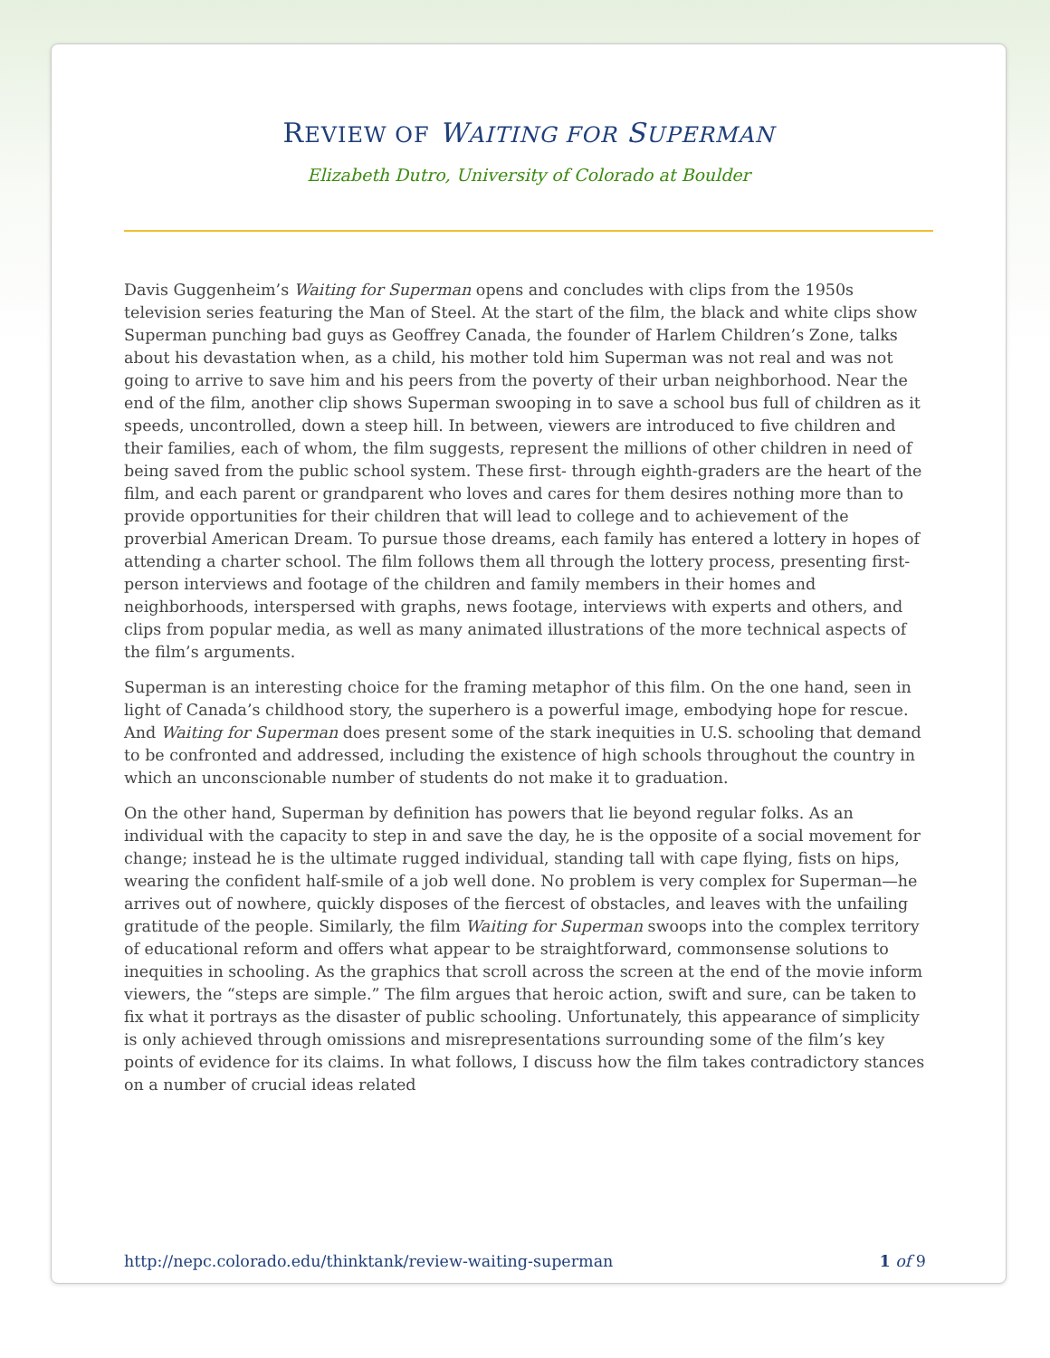REVIEW OF WAITING FOR SUPERMAN
Elizabeth Dutro, University of Colorado at Boulder
Davis Guggenheim’s Waiting for Superman opens and concludes with clips from the 1950s television series featuring the Man of Steel. At the start of the film, the black and white clips show Superman punching bad guys as Geoffrey Canada, the founder of Harlem Children’s Zone, talks about his devastation when, as a child, his mother told him Superman was not real and was not going to arrive to save him and his peers from the poverty of their urban neighborhood. Near the end of the film, another clip shows Superman swooping in to save a school bus full of children as it speeds, uncontrolled, down a steep hill. In between, viewers are introduced to five children and their families, each of whom, the film suggests, represent the millions of other children in need of being saved from the public school system. These first- through eighth-graders are the heart of the film, and each parent or grandparent who loves and cares for them desires nothing more than to provide opportunities for their children that will lead to college and to achievement of the proverbial American Dream. To pursue those dreams, each family has entered a lottery in hopes of attending a charter school. The film follows them all through the lottery process, presenting first-person interviews and footage of the children and family members in their homes and neighborhoods, interspersed with graphs, news footage, interviews with experts and others, and clips from popular media, as well as many animated illustrations of the more technical aspects of the film’s arguments.
Superman is an interesting choice for the framing metaphor of this film. On the one hand, seen in light of Canada’s childhood story, the superhero is a powerful image, embodying hope for rescue. And Waiting for Superman does present some of the stark inequities in U.S. schooling that demand to be confronted and addressed, including the existence of high schools throughout the country in which an unconscionable number of students do not make it to graduation.
On the other hand, Superman by definition has powers that lie beyond regular folks. As an individual with the capacity to step in and save the day, he is the opposite of a social movement for change; instead he is the ultimate rugged individual, standing tall with cape flying, fists on hips, wearing the confident half-smile of a job well done. No problem is very complex for Superman—he arrives out of nowhere, quickly disposes of the fiercest of obstacles, and leaves with the unfailing gratitude of the people. Similarly, the film Waiting for Superman swoops into the complex territory of educational reform and offers what appear to be straightforward, commonsense solutions to inequities in schooling. As the graphics that scroll across the screen at the end of the movie inform viewers, the “steps are simple.” The film argues that heroic action, swift and sure, can be taken to fix what it portrays as the disaster of public schooling. Unfortunately, this appearance of simplicity is only achieved through omissions and misrepresentations surrounding some of the film’s key points of evidence for its claims. In what follows, I discuss how the film takes contradictory stances on a number of crucial ideas related
http://nepc.colorado.edu/thinktank/review-waiting-superman 1 of 9